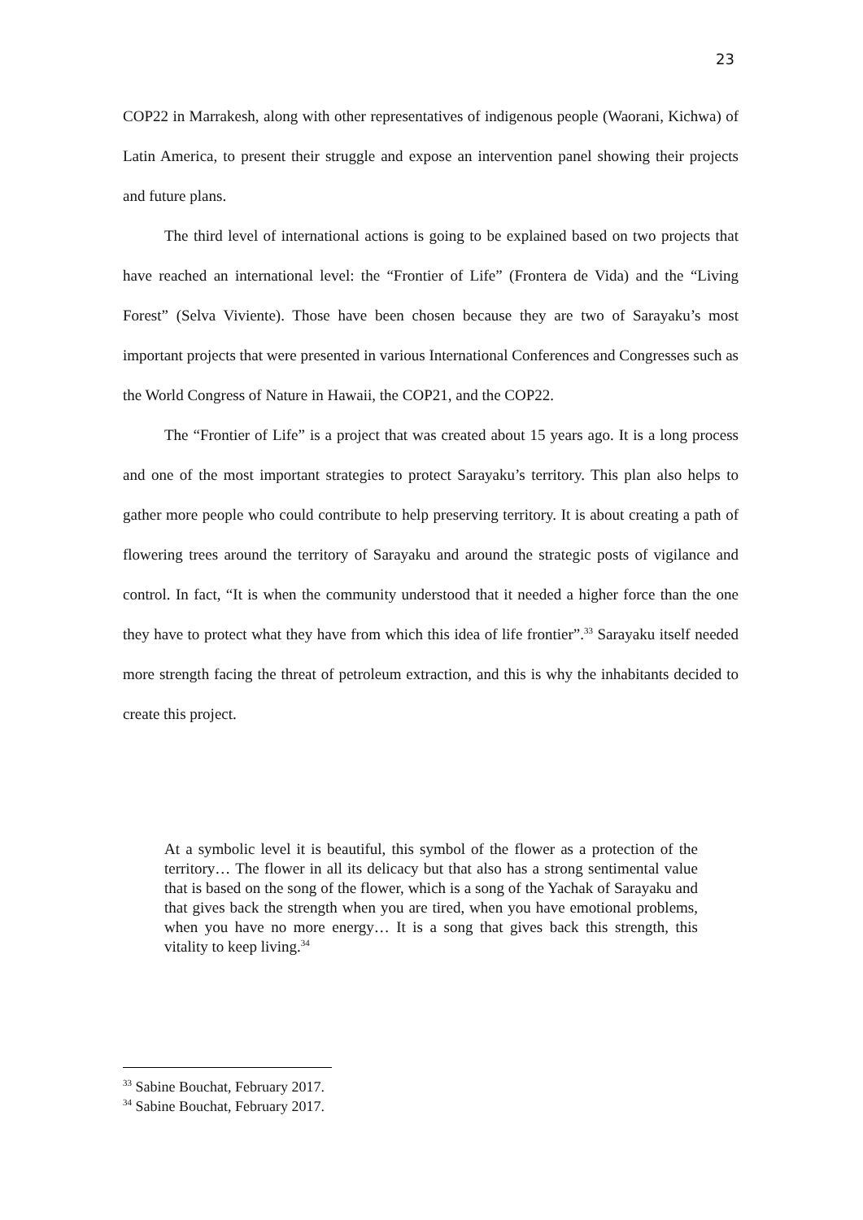23
COP22 in Marrakesh, along with other representatives of indigenous people (Waorani, Kichwa) of Latin America, to present their struggle and expose an intervention panel showing their projects and future plans.
The third level of international actions is going to be explained based on two projects that have reached an international level: the “Frontier of Life” (Frontera de Vida) and the “Living Forest” (Selva Viviente). Those have been chosen because they are two of Sarayaku’s most important projects that were presented in various International Conferences and Congresses such as the World Congress of Nature in Hawaii, the COP21, and the COP22.
The “Frontier of Life” is a project that was created about 15 years ago. It is a long process and one of the most important strategies to protect Sarayaku’s territory. This plan also helps to gather more people who could contribute to help preserving territory. It is about creating a path of flowering trees around the territory of Sarayaku and around the strategic posts of vigilance and control. In fact, “It is when the community understood that it needed a higher force than the one they have to protect what they have from which this idea of life frontier”.<sup>33</sup> Sarayaku itself needed more strength facing the threat of petroleum extraction, and this is why the inhabitants decided to create this project.
At a symbolic level it is beautiful, this symbol of the flower as a protection of the territory… The flower in all its delicacy but that also has a strong sentimental value that is based on the song of the flower, which is a song of the Yachak of Sarayaku and that gives back the strength when you are tired, when you have emotional problems, when you have no more energy… It is a song that gives back this strength, this vitality to keep living.<sup>34</sup>
<sup>33</sup> Sabine Bouchat, February 2017.
<sup>34</sup> Sabine Bouchat, February 2017.